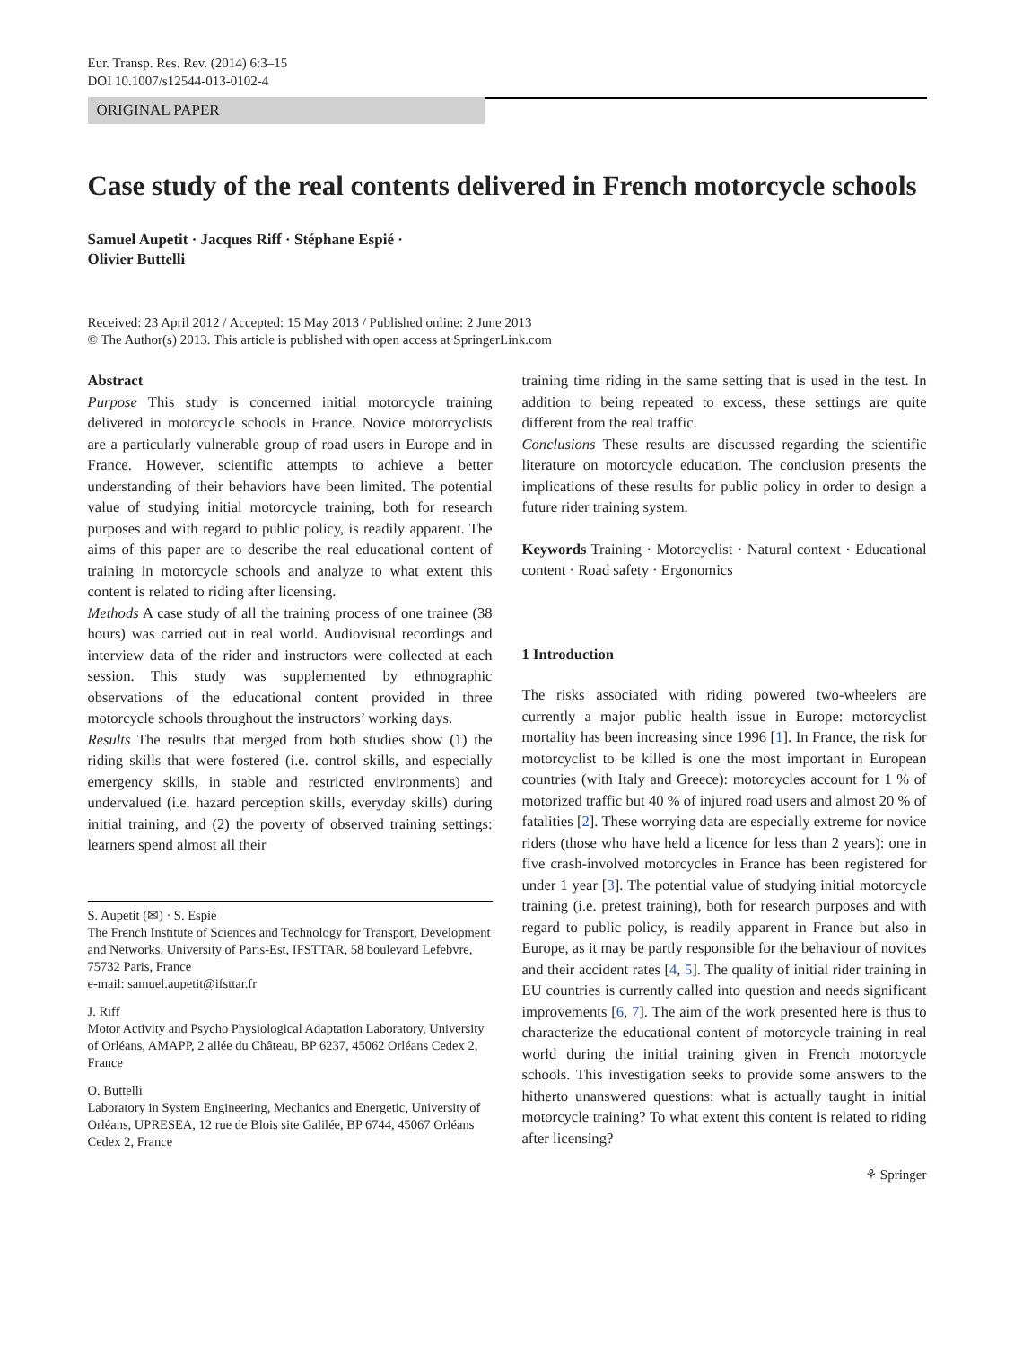Eur. Transp. Res. Rev. (2014) 6:3–15
DOI 10.1007/s12544-013-0102-4
ORIGINAL PAPER
Case study of the real contents delivered in French motorcycle schools
Samuel Aupetit · Jacques Riff · Stéphane Espié ·
Olivier Buttelli
Received: 23 April 2012 / Accepted: 15 May 2013 / Published online: 2 June 2013
© The Author(s) 2013. This article is published with open access at SpringerLink.com
Abstract
Purpose This study is concerned initial motorcycle training delivered in motorcycle schools in France. Novice motorcyclists are a particularly vulnerable group of road users in Europe and in France. However, scientific attempts to achieve a better understanding of their behaviors have been limited. The potential value of studying initial motorcycle training, both for research purposes and with regard to public policy, is readily apparent. The aims of this paper are to describe the real educational content of training in motorcycle schools and analyze to what extent this content is related to riding after licensing.
Methods A case study of all the training process of one trainee (38 hours) was carried out in real world. Audiovisual recordings and interview data of the rider and instructors were collected at each session. This study was supplemented by ethnographic observations of the educational content provided in three motorcycle schools throughout the instructors’ working days.
Results The results that merged from both studies show (1) the riding skills that were fostered (i.e. control skills, and especially emergency skills, in stable and restricted environments) and undervalued (i.e. hazard perception skills, everyday skills) during initial training, and (2) the poverty of observed training settings: learners spend almost all their
S. Aupetit (✉) · S. Espié
The French Institute of Sciences and Technology for Transport, Development and Networks, University of Paris-Est, IFSTTAR, 58 boulevard Lefebvre,
75732 Paris, France
e-mail: samuel.aupetit@ifsttar.fr
J. Riff
Motor Activity and Psycho Physiological Adaptation Laboratory, University of Orléans, AMAPP, 2 allée du Château, BP 6237, 45062 Orléans Cedex 2, France
O. Buttelli
Laboratory in System Engineering, Mechanics and Energetic, University of Orléans, UPRESEA, 12 rue de Blois site Galilée, BP 6744, 45067 Orléans Cedex 2, France
training time riding in the same setting that is used in the test. In addition to being repeated to excess, these settings are quite different from the real traffic.
Conclusions These results are discussed regarding the scientific literature on motorcycle education. The conclusion presents the implications of these results for public policy in order to design a future rider training system.
Keywords Training · Motorcyclist · Natural context · Educational content · Road safety · Ergonomics
1 Introduction
The risks associated with riding powered two-wheelers are currently a major public health issue in Europe: motorcyclist mortality has been increasing since 1996 [1]. In France, the risk for motorcyclist to be killed is one the most important in European countries (with Italy and Greece): motorcycles account for 1 % of motorized traffic but 40 % of injured road users and almost 20 % of fatalities [2]. These worrying data are especially extreme for novice riders (those who have held a licence for less than 2 years): one in five crash-involved motorcycles in France has been registered for under 1 year [3]. The potential value of studying initial motorcycle training (i.e. pretest training), both for research purposes and with regard to public policy, is readily apparent in France but also in Europe, as it may be partly responsible for the behaviour of novices and their accident rates [4, 5]. The quality of initial rider training in EU countries is currently called into question and needs significant improvements [6, 7]. The aim of the work presented here is thus to characterize the educational content of motorcycle training in real world during the initial training given in French motorcycle schools. This investigation seeks to provide some answers to the hitherto unanswered questions: what is actually taught in initial motorcycle training? To what extent this content is related to riding after licensing?
⚘ Springer